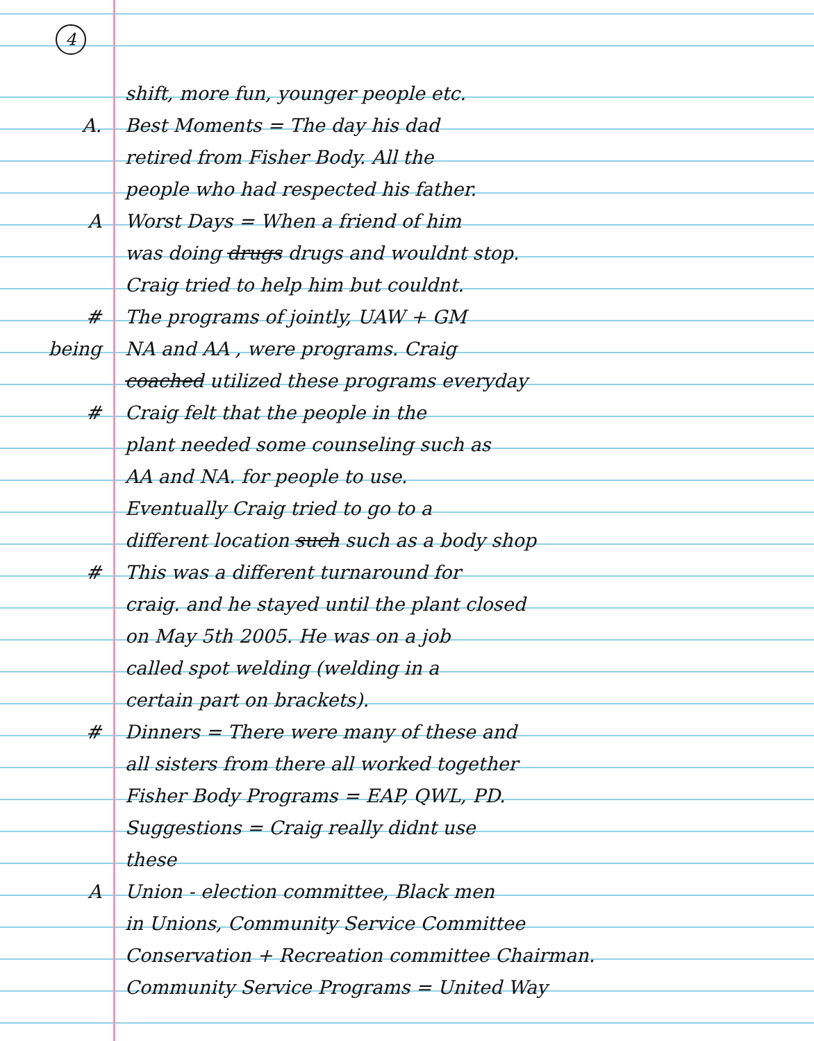4
shift, more fun, younger people etc.
A.
Best Moments = The day his dad
retired from Fisher Body. All the
people who had respected his father.
A
Worst Days = When a friend of him
was doing drugs drugs and wouldnt stop.
Craig tried to help him but couldnt.
#
The programs of jointly, UAW + GM
being
NA and AA , were programs. Craig
coached utilized these programs everyday
#
Craig felt that the people in the
plant needed some counseling such as
AA and NA. for people to use.
Eventually Craig tried to go to a
different location such such as a body shop
#
This was a different turnaround for
craig. and he stayed until the plant closed
on May 5th 2005. He was on a job
called spot welding (welding in a
certain part on brackets).
#
Dinners = There were many of these and
all sisters from there all worked together
Fisher Body Programs = EAP, QWL, PD.
Suggestions = Craig really didnt use
these
A
Union - election committee, Black men
in Unions, Community Service Committee
Conservation + Recreation committee Chairman.
Community Service Programs = United Way